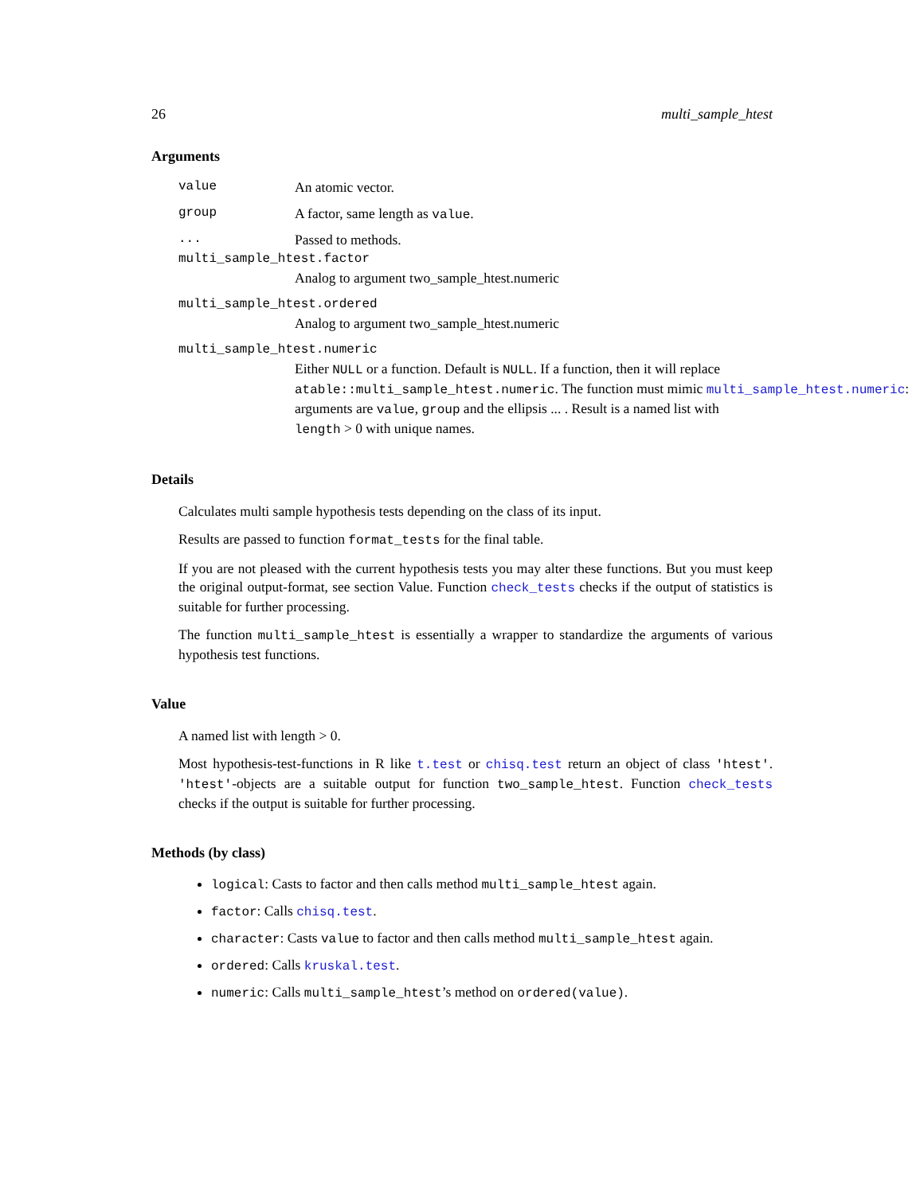26 multi_sample_htest
Arguments
value An atomic vector.
group A factor, same length as value.
... Passed to methods.
multi_sample_htest.factor
Analog to argument two_sample_htest.numeric
multi_sample_htest.ordered
Analog to argument two_sample_htest.numeric
multi_sample_htest.numeric
Either NULL or a function. Default is NULL. If a function, then it will replace
atable::multi_sample_htest.numeric. The function must mimic multi_sample_htest.numeric:
arguments are value, group and the ellipsis ... . Result is a named list with
length > 0 with unique names.
Details
Calculates multi sample hypothesis tests depending on the class of its input.
Results are passed to function format_tests for the final table.
If you are not pleased with the current hypothesis tests you may alter these functions. But you must keep the original output-format, see section Value. Function check_tests checks if the output of statistics is suitable for further processing.
The function multi_sample_htest is essentially a wrapper to standardize the arguments of various hypothesis test functions.
Value
A named list with length > 0.
Most hypothesis-test-functions in R like t.test or chisq.test return an object of class 'htest'. 'htest'-objects are a suitable output for function two_sample_htest. Function check_tests checks if the output is suitable for further processing.
Methods (by class)
logical: Casts to factor and then calls method multi_sample_htest again.
factor: Calls chisq.test.
character: Casts value to factor and then calls method multi_sample_htest again.
ordered: Calls kruskal.test.
numeric: Calls multi_sample_htest’s method on ordered(value).